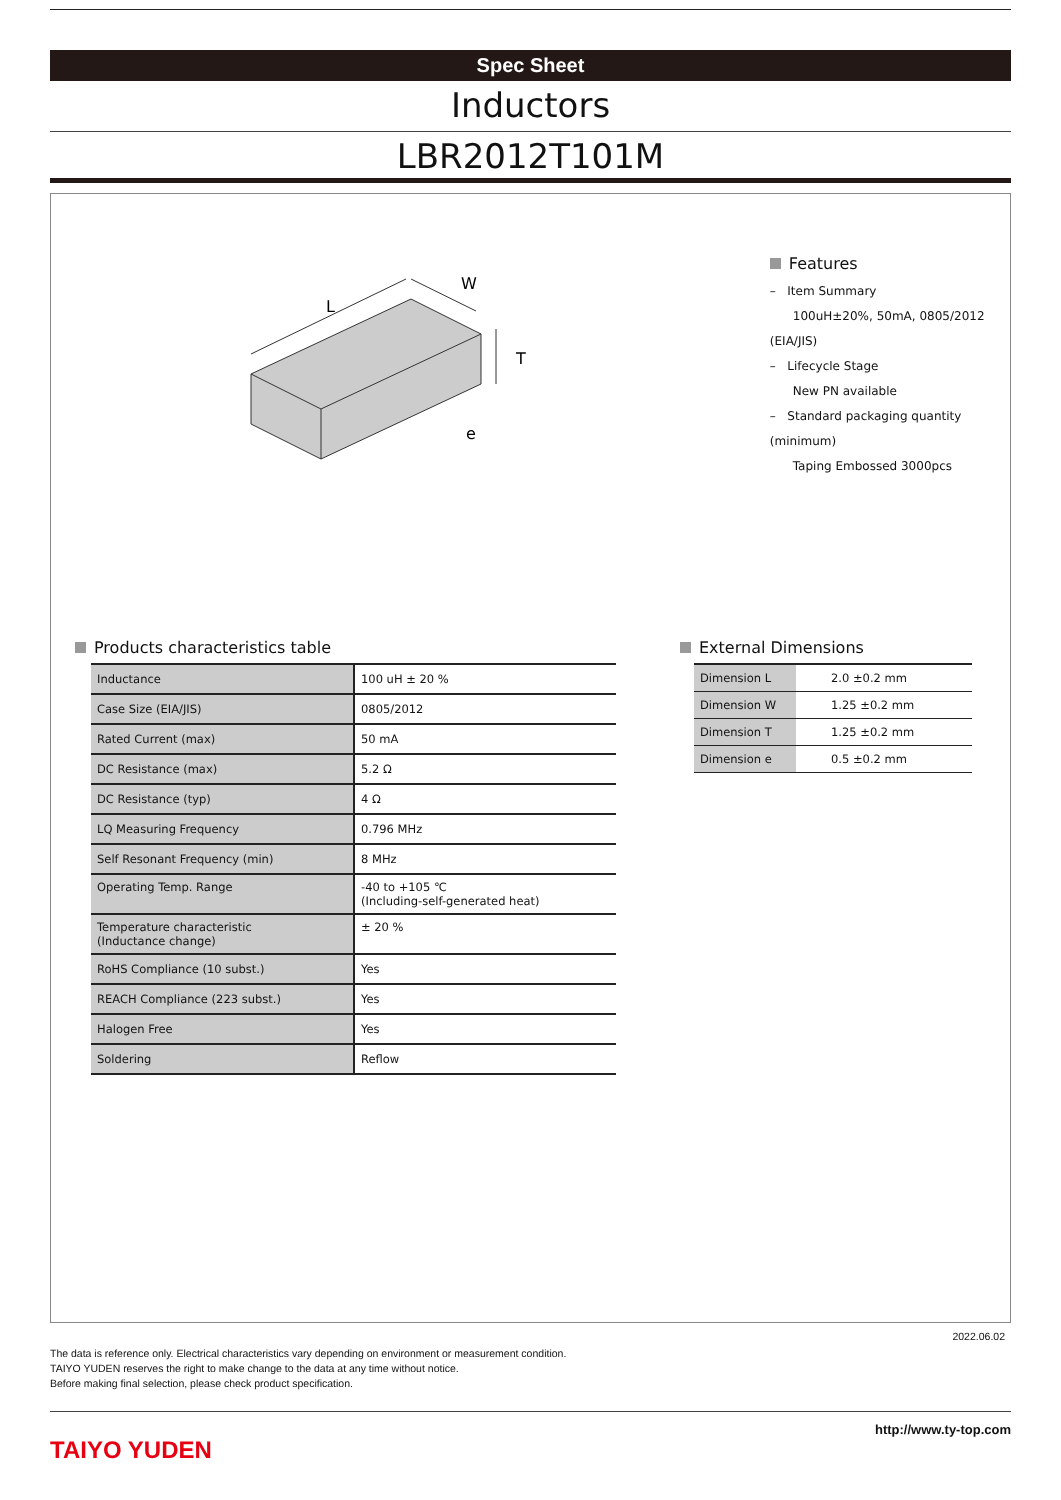Spec Sheet
Inductors
LBR2012T101M
L
W
T
e
Features
– Item Summary
100uH±20%, 50mA, 0805/2012 (EIA/JIS)
– Lifecycle Stage
New PN available
– Standard packaging quantity (minimum)
Taping Embossed 3000pcs
Products characteristics table
| Inductance | 100 uH ± 20 % |
| Case Size (EIA/JIS) | 0805/2012 |
| Rated Current (max) | 50 mA |
| DC Resistance (max) | 5.2 Ω |
| DC Resistance (typ) | 4 Ω |
| LQ Measuring Frequency | 0.796 MHz |
| Self Resonant Frequency (min) | 8 MHz |
| Operating Temp. Range | -40 to +105 ℃ (Including-self-generated heat) |
| Temperature characteristic (Inductance change) | ± 20 % |
| RoHS Compliance (10 subst.) | Yes |
| REACH Compliance (223 subst.) | Yes |
| Halogen Free | Yes |
| Soldering | Reflow |
External Dimensions
| Dimension L | 2.0 ±0.2 mm |
| Dimension W | 1.25 ±0.2 mm |
| Dimension T | 1.25 ±0.2 mm |
| Dimension e | 0.5 ±0.2 mm |
2022.06.02
The data is reference only. Electrical characteristics vary depending on environment or measurement condition.
TAIYO YUDEN reserves the right to make change to the data at any time without notice.
Before making final selection, please check product specification.
TAIYO YUDEN
http://www.ty-top.com